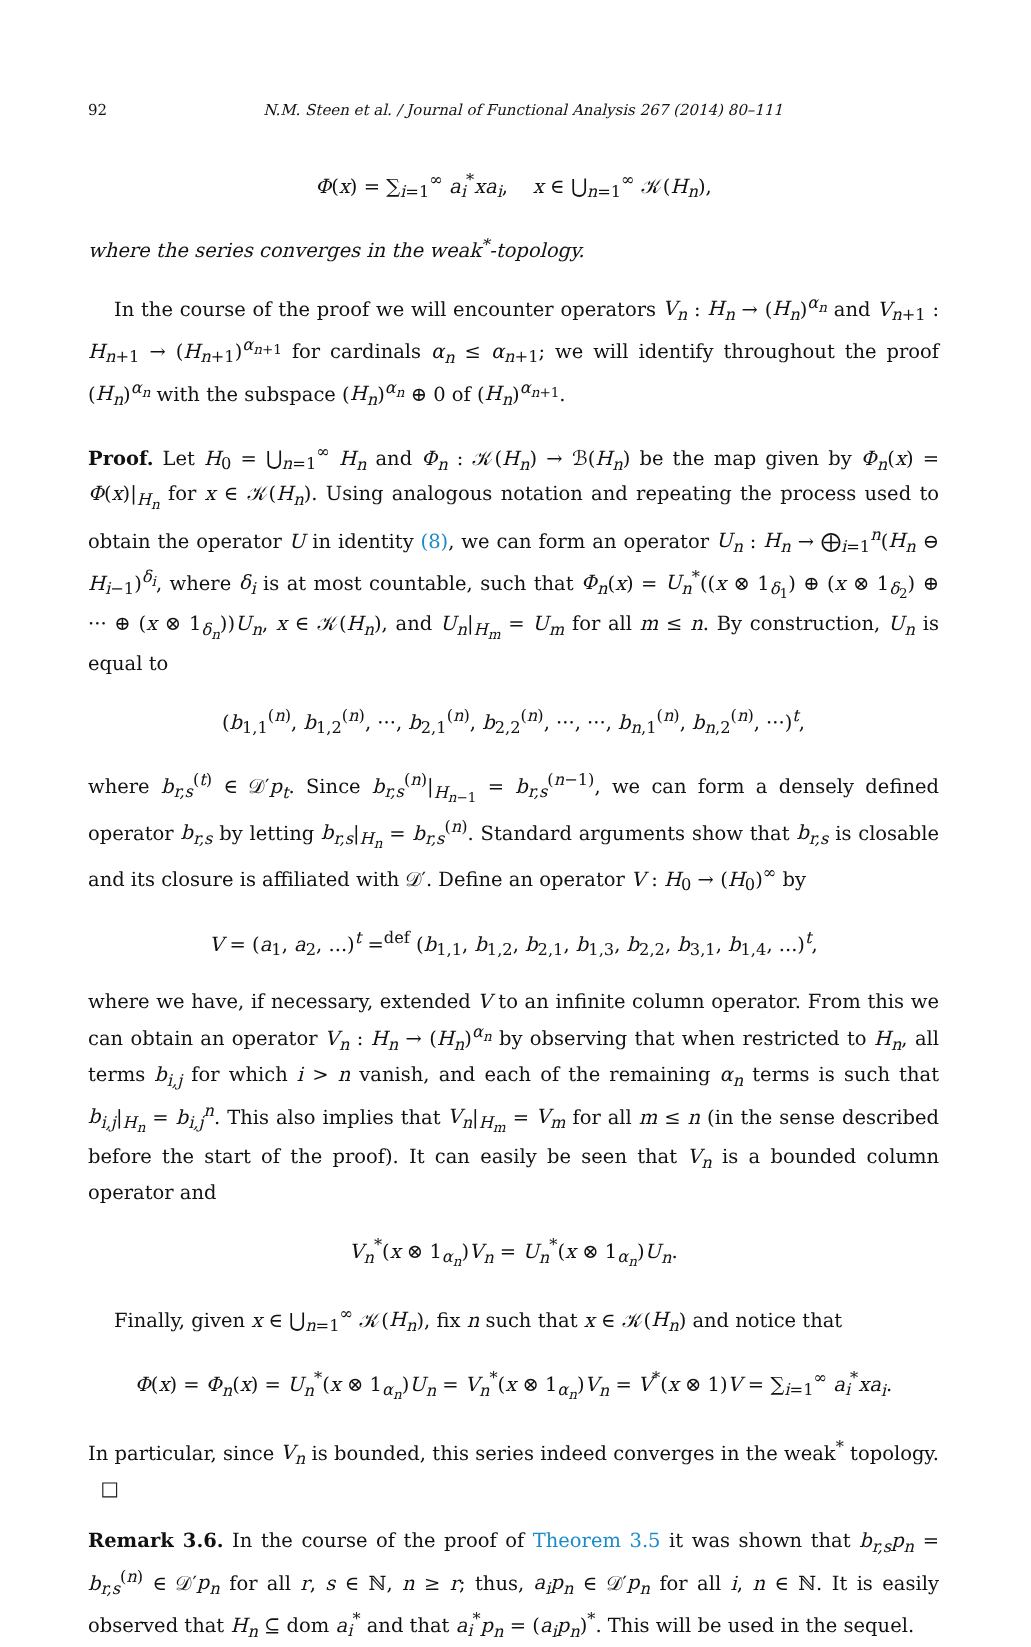92 N.M. Steen et al. / Journal of Functional Analysis 267 (2014) 80–111
Φ(x) = ∑<sub>i=1</sub><sup>∞</sup> a<sub>i</sub><sup>*</sup>xa<sub>i</sub>, x ∈ ⋃<sub>n=1</sub><sup>∞</sup> 𝒦(H<sub>n</sub>),
where the series converges in the weak<sup>*</sup>-topology.
In the course of the proof we will encounter operators V<sub>n</sub> : H<sub>n</sub> → (H<sub>n</sub>)<sup>α<sub>n</sub></sup> and V<sub>n+1</sub> : H<sub>n+1</sub> → (H<sub>n+1</sub>)<sup>α<sub>n+1</sub></sup> for cardinals α<sub>n</sub> ≤ α<sub>n+1</sub>; we will identify throughout the proof (H<sub>n</sub>)<sup>α<sub>n</sub></sup> with the subspace (H<sub>n</sub>)<sup>α<sub>n</sub></sup> ⊕ 0 of (H<sub>n</sub>)<sup>α<sub>n+1</sub></sup>.
Proof. Let H<sub>0</sub> = ⋃<sub>n=1</sub><sup>∞</sup> H<sub>n</sub> and Φ<sub>n</sub> : 𝒦(H<sub>n</sub>) → ℬ(H<sub>n</sub>) be the map given by Φ<sub>n</sub>(x) = Φ(x)|<sub>H<sub>n</sub></sub> for x ∈ 𝒦(H<sub>n</sub>). Using analogous notation and repeating the process used to obtain the operator U in identity (8), we can form an operator U<sub>n</sub> : H<sub>n</sub> → ⨁<sub>i=1</sub><sup>n</sup>(H<sub>n</sub> ⊖ H<sub>i−1</sub>)<sup>δ<sub>i</sub></sup>, where δ<sub>i</sub> is at most countable, such that Φ<sub>n</sub>(x) = U<sub>n</sub><sup>*</sup>((x ⊗ 1<sub>δ<sub>1</sub></sub>) ⊕ (x ⊗ 1<sub>δ<sub>2</sub></sub>) ⊕ ··· ⊕ (x ⊗ 1<sub>δ<sub>n</sub></sub>))U<sub>n</sub>, x ∈ 𝒦(H<sub>n</sub>), and U<sub>n</sub>|<sub>H<sub>m</sub></sub> = U<sub>m</sub> for all m ≤ n. By construction, U<sub>n</sub> is equal to
(b<sub>1,1</sub><sup>(n)</sup>, b<sub>1,2</sub><sup>(n)</sup>, ···, b<sub>2,1</sub><sup>(n)</sup>, b<sub>2,2</sub><sup>(n)</sup>, ···, ···, b<sub>n,1</sub><sup>(n)</sup>, b<sub>n,2</sub><sup>(n)</sup>, ···)<sup>t</sup>,
where b<sub>r,s</sub><sup>(t)</sup> ∈ 𝒟′p<sub>t</sub>. Since b<sub>r,s</sub><sup>(n)</sup>|<sub>H<sub>n−1</sub></sub> = b<sub>r,s</sub><sup>(n−1)</sup>, we can form a densely defined operator b<sub>r,s</sub> by letting b<sub>r,s</sub>|<sub>H<sub>n</sub></sub> = b<sub>r,s</sub><sup>(n)</sup>. Standard arguments show that b<sub>r,s</sub> is closable and its closure is affiliated with 𝒟′. Define an operator V : H<sub>0</sub> → (H<sub>0</sub>)<sup>∞</sup> by
V = (a<sub>1</sub>, a<sub>2</sub>, ...)<sup>t</sup> =<sup>def</sup> (b<sub>1,1</sub>, b<sub>1,2</sub>, b<sub>2,1</sub>, b<sub>1,3</sub>, b<sub>2,2</sub>, b<sub>3,1</sub>, b<sub>1,4</sub>, ...)<sup>t</sup>,
where we have, if necessary, extended V to an infinite column operator. From this we can obtain an operator V<sub>n</sub> : H<sub>n</sub> → (H<sub>n</sub>)<sup>α<sub>n</sub></sup> by observing that when restricted to H<sub>n</sub>, all terms b<sub>i,j</sub> for which i > n vanish, and each of the remaining α<sub>n</sub> terms is such that b<sub>i,j</sub>|<sub>H<sub>n</sub></sub> = b<sub>i,j</sub><sup>n</sup>. This also implies that V<sub>n</sub>|<sub>H<sub>m</sub></sub> = V<sub>m</sub> for all m ≤ n (in the sense described before the start of the proof). It can easily be seen that V<sub>n</sub> is a bounded column operator and
V<sub>n</sub><sup>*</sup>(x ⊗ 1<sub>α<sub>n</sub></sub>)V<sub>n</sub> = U<sub>n</sub><sup>*</sup>(x ⊗ 1<sub>α<sub>n</sub></sub>)U<sub>n</sub>.
Finally, given x ∈ ⋃<sub>n=1</sub><sup>∞</sup> 𝒦(H<sub>n</sub>), fix n such that x ∈ 𝒦(H<sub>n</sub>) and notice that
Φ(x) = Φ<sub>n</sub>(x) = U<sub>n</sub><sup>*</sup>(x ⊗ 1<sub>α<sub>n</sub></sub>)U<sub>n</sub> = V<sub>n</sub><sup>*</sup>(x ⊗ 1<sub>α<sub>n</sub></sub>)V<sub>n</sub> = V<sup>*</sup>(x ⊗ 1)V = ∑<sub>i=1</sub><sup>∞</sup> a<sub>i</sub><sup>*</sup>xa<sub>i</sub>.
In particular, since V<sub>n</sub> is bounded, this series indeed converges in the weak<sup>*</sup> topology. □
Remark 3.6. In the course of the proof of Theorem 3.5 it was shown that b<sub>r,s</sub>p<sub>n</sub> = b<sub>r,s</sub><sup>(n)</sup> ∈ 𝒟′p<sub>n</sub> for all r, s ∈ ℕ, n ≥ r; thus, a<sub>i</sub>p<sub>n</sub> ∈ 𝒟′p<sub>n</sub> for all i, n ∈ ℕ. It is easily observed that H<sub>n</sub> ⊆ dom a<sub>i</sub><sup>*</sup> and that a<sub>i</sub><sup>*</sup>p<sub>n</sub> = (a<sub>i</sub>p<sub>n</sub>)<sup>*</sup>. This will be used in the sequel.